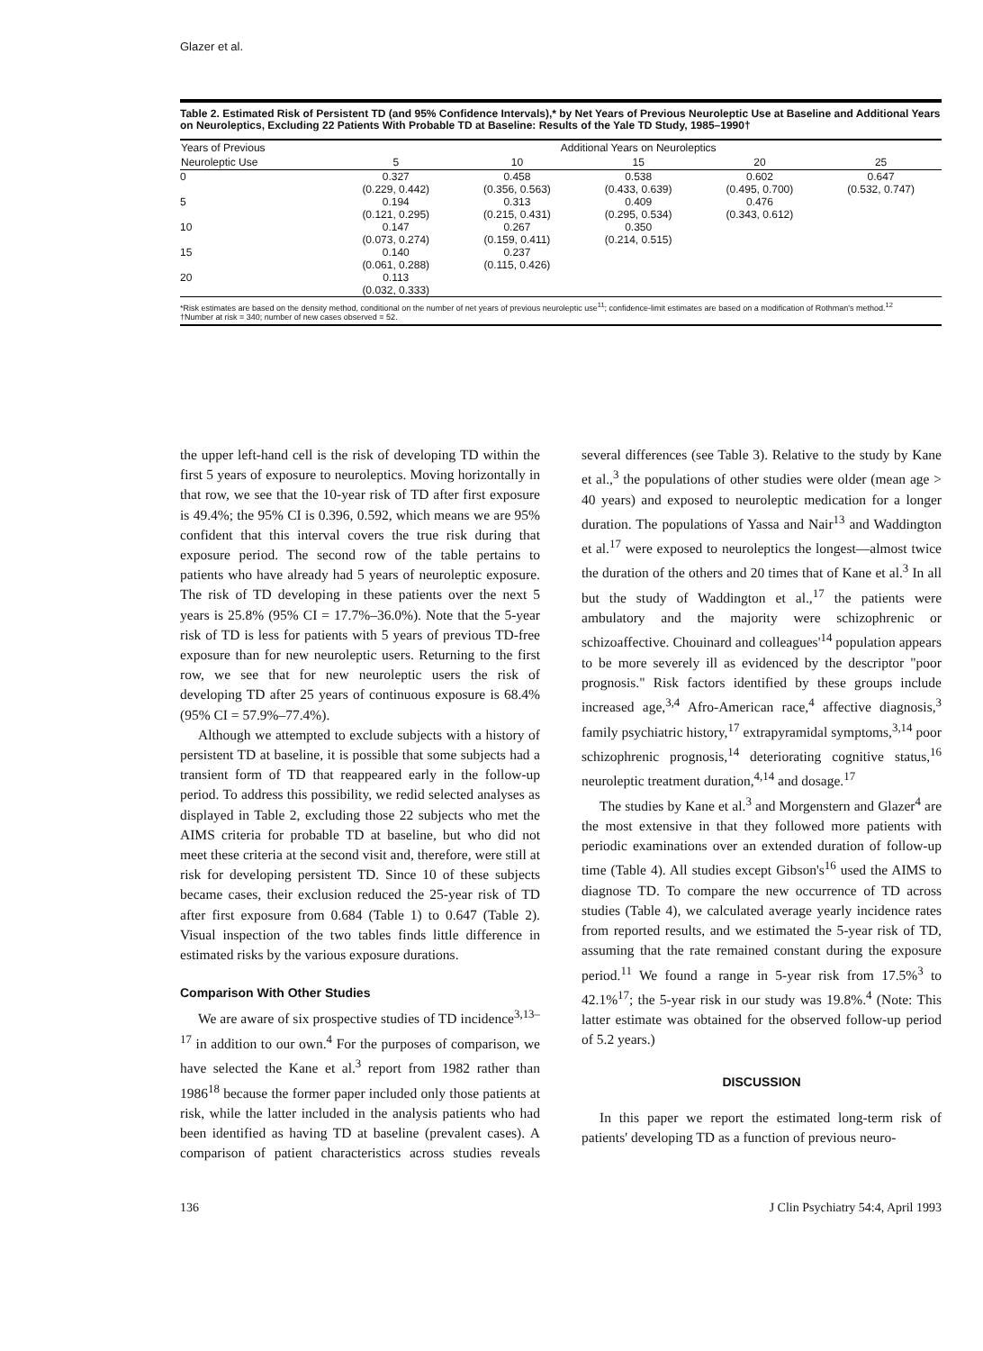Glazer et al.
Table 2. Estimated Risk of Persistent TD (and 95% Confidence Intervals),* by Net Years of Previous Neuroleptic Use at Baseline and Additional Years on Neuroleptics, Excluding 22 Patients With Probable TD at Baseline: Results of the Yale TD Study, 1985–1990†
| Years of Previous | Additional Years on Neuroleptics | | | | |
| --- | --- | --- | --- | --- | --- |
| Neuroleptic Use | 5 | 10 | 15 | 20 | 25 |
| 0 | 0.327 (0.229, 0.442) | 0.458 (0.356, 0.563) | 0.538 (0.433, 0.639) | 0.602 (0.495, 0.700) | 0.647 (0.532, 0.747) |
| 5 | 0.194 (0.121, 0.295) | 0.313 (0.215, 0.431) | 0.409 (0.295, 0.534) | 0.476 (0.343, 0.612) | |
| 10 | 0.147 (0.073, 0.274) | 0.267 (0.159, 0.411) | 0.350 (0.214, 0.515) | | |
| 15 | 0.140 (0.061, 0.288) | 0.237 (0.115, 0.426) | | | |
| 20 | 0.113 (0.032, 0.333) | | | | |
*Risk estimates are based on the density method, conditional on the number of net years of previous neuroleptic use<sup>11</sup>; confidence-limit estimates are based on a modification of Rothman's method.<sup>12</sup>
†Number at risk = 340; number of new cases observed = 52.
the upper left-hand cell is the risk of developing TD within the first 5 years of exposure to neuroleptics. Moving horizontally in that row, we see that the 10-year risk of TD after first exposure is 49.4%; the 95% CI is 0.396, 0.592, which means we are 95% confident that this interval covers the true risk during that exposure period. The second row of the table pertains to patients who have already had 5 years of neuroleptic exposure. The risk of TD developing in these patients over the next 5 years is 25.8% (95% CI = 17.7%–36.0%). Note that the 5-year risk of TD is less for patients with 5 years of previous TD-free exposure than for new neuroleptic users. Returning to the first row, we see that for new neuroleptic users the risk of developing TD after 25 years of continuous exposure is 68.4% (95% CI = 57.9%–77.4%).
Although we attempted to exclude subjects with a history of persistent TD at baseline, it is possible that some subjects had a transient form of TD that reappeared early in the follow-up period. To address this possibility, we redid selected analyses as displayed in Table 2, excluding those 22 subjects who met the AIMS criteria for probable TD at baseline, but who did not meet these criteria at the second visit and, therefore, were still at risk for developing persistent TD. Since 10 of these subjects became cases, their exclusion reduced the 25-year risk of TD after first exposure from 0.684 (Table 1) to 0.647 (Table 2). Visual inspection of the two tables finds little difference in estimated risks by the various exposure durations.
Comparison With Other Studies
We are aware of six prospective studies of TD incidence<sup>3,13–17</sup> in addition to our own.<sup>4</sup> For the purposes of comparison, we have selected the Kane et al.<sup>3</sup> report from 1982 rather than 1986<sup>18</sup> because the former paper included only those patients at risk, while the latter included in the analysis patients who had been identified as having TD at baseline (prevalent cases). A comparison of patient characteristics across studies reveals several differences (see Table 3). Relative to the study by Kane et al.,<sup>3</sup> the populations of other studies were older (mean age > 40 years) and exposed to neuroleptic medication for a longer duration. The populations of Yassa and Nair<sup>13</sup> and Waddington et al.<sup>17</sup> were exposed to neuroleptics the longest—almost twice the duration of the others and 20 times that of Kane et al.<sup>3</sup> In all but the study of Waddington et al.,<sup>17</sup> the patients were ambulatory and the majority were schizophrenic or schizoaffective. Chouinard and colleagues'<sup>14</sup> population appears to be more severely ill as evidenced by the descriptor "poor prognosis." Risk factors identified by these groups include increased age,<sup>3,4</sup> Afro-American race,<sup>4</sup> affective diagnosis,<sup>3</sup> family psychiatric history,<sup>17</sup> extrapyramidal symptoms,<sup>3,14</sup> poor schizophrenic prognosis,<sup>14</sup> deteriorating cognitive status,<sup>16</sup> neuroleptic treatment duration,<sup>4,14</sup> and dosage.<sup>17</sup>
The studies by Kane et al.<sup>3</sup> and Morgenstern and Glazer<sup>4</sup> are the most extensive in that they followed more patients with periodic examinations over an extended duration of follow-up time (Table 4). All studies except Gibson's<sup>16</sup> used the AIMS to diagnose TD. To compare the new occurrence of TD across studies (Table 4), we calculated average yearly incidence rates from reported results, and we estimated the 5-year risk of TD, assuming that the rate remained constant during the exposure period.<sup>11</sup> We found a range in 5-year risk from 17.5%<sup>3</sup> to 42.1%<sup>17</sup>; the 5-year risk in our study was 19.8%.<sup>4</sup> (Note: This latter estimate was obtained for the observed follow-up period of 5.2 years.)
DISCUSSION
In this paper we report the estimated long-term risk of patients' developing TD as a function of previous neuro-
136 J Clin Psychiatry 54:4, April 1993